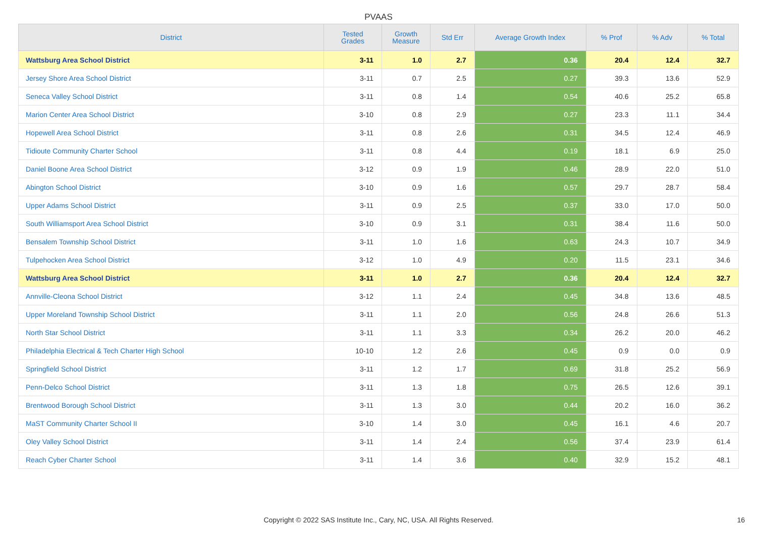PVAAS
| District | Tested Grades | Growth Measure | Std Err | Average Growth Index | % Prof | % Adv | % Total |
| --- | --- | --- | --- | --- | --- | --- | --- |
| Wattsburg Area School District | 3-11 | 1.0 | 2.7 | 0.36 | 20.4 | 12.4 | 32.7 |
| Jersey Shore Area School District | 3-11 | 0.7 | 2.5 | 0.27 | 39.3 | 13.6 | 52.9 |
| Seneca Valley School District | 3-11 | 0.8 | 1.4 | 0.54 | 40.6 | 25.2 | 65.8 |
| Marion Center Area School District | 3-10 | 0.8 | 2.9 | 0.27 | 23.3 | 11.1 | 34.4 |
| Hopewell Area School District | 3-11 | 0.8 | 2.6 | 0.31 | 34.5 | 12.4 | 46.9 |
| Tidioute Community Charter School | 3-11 | 0.8 | 4.4 | 0.19 | 18.1 | 6.9 | 25.0 |
| Daniel Boone Area School District | 3-12 | 0.9 | 1.9 | 0.46 | 28.9 | 22.0 | 51.0 |
| Abington School District | 3-10 | 0.9 | 1.6 | 0.57 | 29.7 | 28.7 | 58.4 |
| Upper Adams School District | 3-11 | 0.9 | 2.5 | 0.37 | 33.0 | 17.0 | 50.0 |
| South Williamsport Area School District | 3-10 | 0.9 | 3.1 | 0.31 | 38.4 | 11.6 | 50.0 |
| Bensalem Township School District | 3-11 | 1.0 | 1.6 | 0.63 | 24.3 | 10.7 | 34.9 |
| Tulpehocken Area School District | 3-12 | 1.0 | 4.9 | 0.20 | 11.5 | 23.1 | 34.6 |
| Wattsburg Area School District | 3-11 | 1.0 | 2.7 | 0.36 | 20.4 | 12.4 | 32.7 |
| Annville-Cleona School District | 3-12 | 1.1 | 2.4 | 0.45 | 34.8 | 13.6 | 48.5 |
| Upper Moreland Township School District | 3-11 | 1.1 | 2.0 | 0.56 | 24.8 | 26.6 | 51.3 |
| North Star School District | 3-11 | 1.1 | 3.3 | 0.34 | 26.2 | 20.0 | 46.2 |
| Philadelphia Electrical & Tech Charter High School | 10-10 | 1.2 | 2.6 | 0.45 | 0.9 | 0.0 | 0.9 |
| Springfield School District | 3-11 | 1.2 | 1.7 | 0.69 | 31.8 | 25.2 | 56.9 |
| Penn-Delco School District | 3-11 | 1.3 | 1.8 | 0.75 | 26.5 | 12.6 | 39.1 |
| Brentwood Borough School District | 3-11 | 1.3 | 3.0 | 0.44 | 20.2 | 16.0 | 36.2 |
| MaST Community Charter School II | 3-10 | 1.4 | 3.0 | 0.45 | 16.1 | 4.6 | 20.7 |
| Oley Valley School District | 3-11 | 1.4 | 2.4 | 0.56 | 37.4 | 23.9 | 61.4 |
| Reach Cyber Charter School | 3-11 | 1.4 | 3.6 | 0.40 | 32.9 | 15.2 | 48.1 |
Copyright © 2022 SAS Institute Inc., Cary, NC, USA. All Rights Reserved. 16